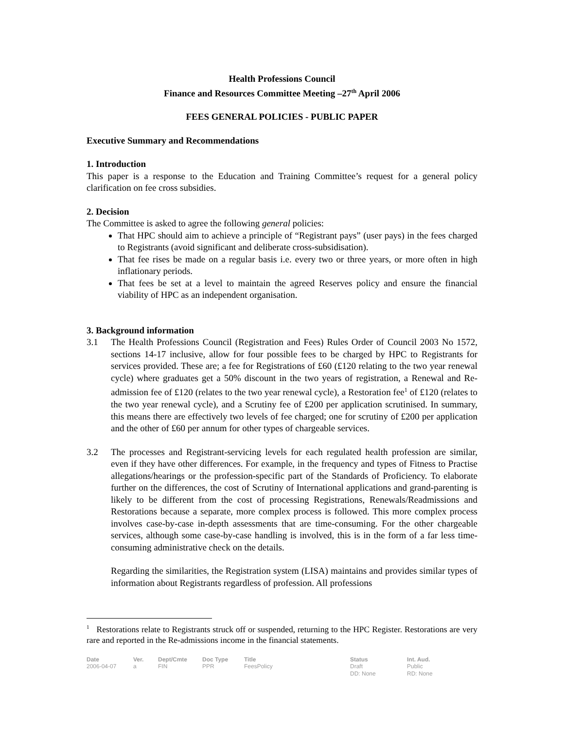Health Professions Council
Finance and Resources Committee Meeting –27<sup>th</sup> April 2006
FEES GENERAL POLICIES - PUBLIC PAPER
Executive Summary and Recommendations
1. Introduction
This paper is a response to the Education and Training Committee’s request for a general policy clarification on fee cross subsidies.
2. Decision
The Committee is asked to agree the following general policies:
That HPC should aim to achieve a principle of “Registrant pays” (user pays) in the fees charged to Registrants (avoid significant and deliberate cross-subsidisation).
That fee rises be made on a regular basis i.e. every two or three years, or more often in high inflationary periods.
That fees be set at a level to maintain the agreed Reserves policy and ensure the financial viability of HPC as an independent organisation.
3. Background information
3.1 The Health Professions Council (Registration and Fees) Rules Order of Council 2003 No 1572, sections 14-17 inclusive, allow for four possible fees to be charged by HPC to Registrants for services provided. These are; a fee for Registrations of £60 (£120 relating to the two year renewal cycle) where graduates get a 50% discount in the two years of registration, a Renewal and Re-admission fee of £120 (relates to the two year renewal cycle), a Restoration fee<sup>1</sup> of £120 (relates to the two year renewal cycle), and a Scrutiny fee of £200 per application scrutinised. In summary, this means there are effectively two levels of fee charged; one for scrutiny of £200 per application and the other of £60 per annum for other types of chargeable services.
3.2 The processes and Registrant-servicing levels for each regulated health profession are similar, even if they have other differences. For example, in the frequency and types of Fitness to Practise allegations/hearings or the profession-specific part of the Standards of Proficiency. To elaborate further on the differences, the cost of Scrutiny of International applications and grand-parenting is likely to be different from the cost of processing Registrations, Renewals/Readmissions and Restorations because a separate, more complex process is followed. This more complex process involves case-by-case in-depth assessments that are time-consuming. For the other chargeable services, although some case-by-case handling is involved, this is in the form of a far less time-consuming administrative check on the details.
Regarding the similarities, the Registration system (LISA) maintains and provides similar types of information about Registrants regardless of profession. All professions
<sup>1</sup> Restorations relate to Registrants struck off or suspended, returning to the HPC Register. Restorations are very rare and reported in the Re-admissions income in the financial statements.
| Date | Ver. | Dept/Cmte | Doc Type | Title | Status | Int. Aud. |
| --- | --- | --- | --- | --- | --- | --- |
| 2006-04-07 | a | FIN | PPR | FeesPolicy | Draft DD: None | Public RD: None |